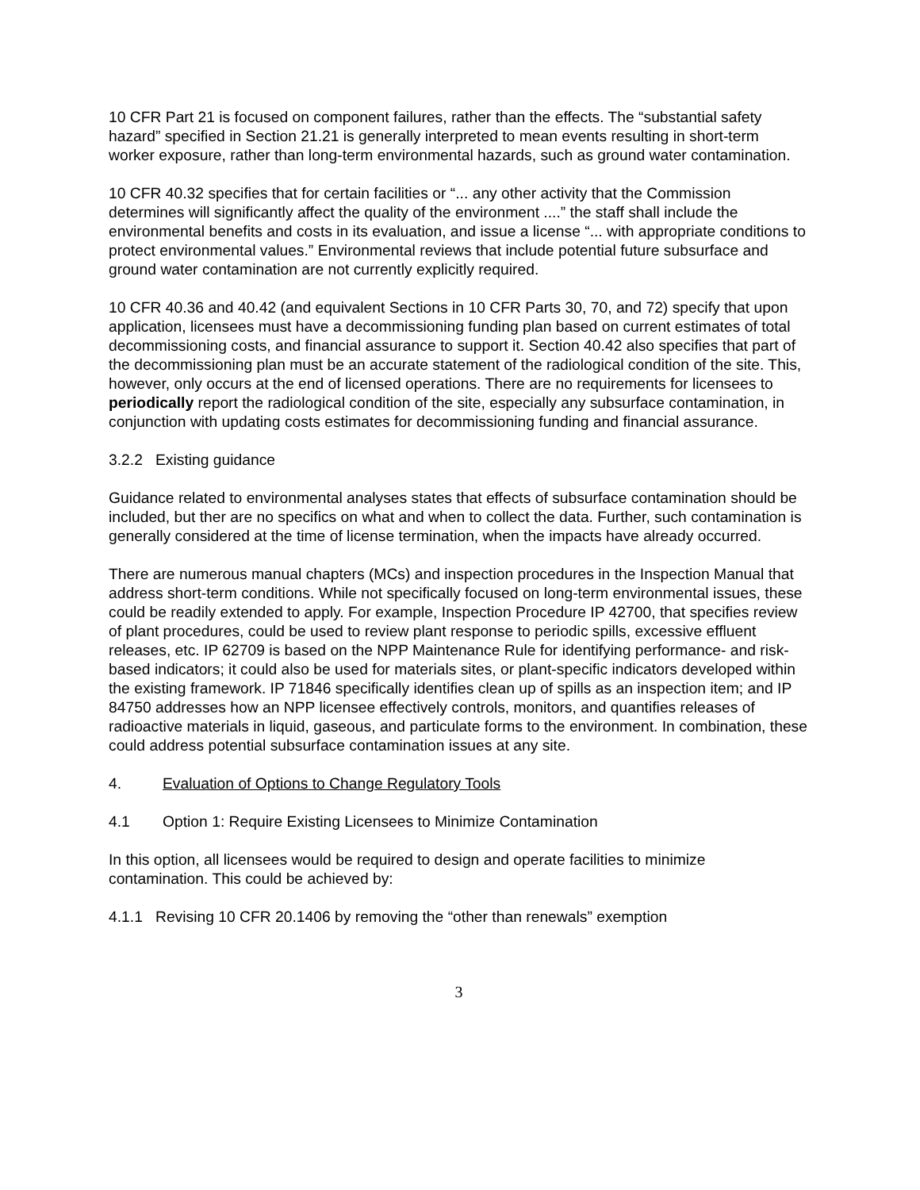10 CFR Part 21 is focused on component failures, rather than the effects. The “substantial safety hazard” specified in Section 21.21 is generally interpreted to mean events resulting in short-term worker exposure, rather than long-term environmental hazards, such as ground water contamination.
10 CFR 40.32 specifies that for certain facilities or “... any other activity that the Commission determines will significantly affect the quality of the environment ....” the staff shall include the environmental benefits and costs in its evaluation, and issue a license “... with appropriate conditions to protect environmental values.” Environmental reviews that include potential future subsurface and ground water contamination are not currently explicitly required.
10 CFR 40.36 and 40.42 (and equivalent Sections in 10 CFR Parts 30, 70, and 72) specify that upon application, licensees must have a decommissioning funding plan based on current estimates of total decommissioning costs, and financial assurance to support it. Section 40.42 also specifies that part of the decommissioning plan must be an accurate statement of the radiological condition of the site. This, however, only occurs at the end of licensed operations. There are no requirements for licensees to periodically report the radiological condition of the site, especially any subsurface contamination, in conjunction with updating costs estimates for decommissioning funding and financial assurance.
3.2.2 Existing guidance
Guidance related to environmental analyses states that effects of subsurface contamination should be included, but ther are no specifics on what and when to collect the data. Further, such contamination is generally considered at the time of license termination, when the impacts have already occurred.
There are numerous manual chapters (MCs) and inspection procedures in the Inspection Manual that address short-term conditions. While not specifically focused on long-term environmental issues, these could be readily extended to apply. For example, Inspection Procedure IP 42700, that specifies review of plant procedures, could be used to review plant response to periodic spills, excessive effluent releases, etc. IP 62709 is based on the NPP Maintenance Rule for identifying performance- and risk-based indicators; it could also be used for materials sites, or plant-specific indicators developed within the existing framework. IP 71846 specifically identifies clean up of spills as an inspection item; and IP 84750 addresses how an NPP licensee effectively controls, monitors, and quantifies releases of radioactive materials in liquid, gaseous, and particulate forms to the environment. In combination, these could address potential subsurface contamination issues at any site.
4. Evaluation of Options to Change Regulatory Tools
4.1 Option 1: Require Existing Licensees to Minimize Contamination
In this option, all licensees would be required to design and operate facilities to minimize contamination. This could be achieved by:
4.1.1 Revising 10 CFR 20.1406 by removing the “other than renewals” exemption
3